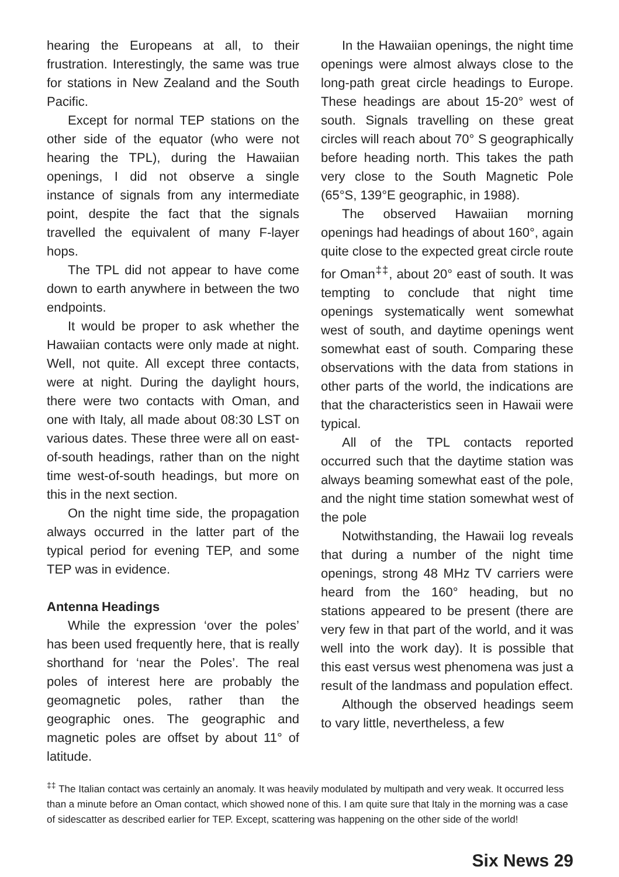hearing the Europeans at all, to their frustration. Interestingly, the same was true for stations in New Zealand and the South Pacific.
Except for normal TEP stations on the other side of the equator (who were not hearing the TPL), during the Hawaiian openings, I did not observe a single instance of signals from any intermediate point, despite the fact that the signals travelled the equivalent of many F-layer hops.
The TPL did not appear to have come down to earth anywhere in between the two endpoints.
It would be proper to ask whether the Hawaiian contacts were only made at night. Well, not quite. All except three contacts, were at night. During the daylight hours, there were two contacts with Oman, and one with Italy, all made about 08:30 LST on various dates. These three were all on east-of-south headings, rather than on the night time west-of-south headings, but more on this in the next section.
On the night time side, the propagation always occurred in the latter part of the typical period for evening TEP, and some TEP was in evidence.
Antenna Headings
While the expression ‘over the poles’ has been used frequently here, that is really shorthand for ‘near the Poles’. The real poles of interest here are probably the geomagnetic poles, rather than the geographic ones. The geographic and magnetic poles are offset by about 11° of latitude.
In the Hawaiian openings, the night time openings were almost always close to the long-path great circle headings to Europe. These headings are about 15-20° west of south. Signals travelling on these great circles will reach about 70° S geographically before heading north. This takes the path very close to the South Magnetic Pole (65°S, 139°E geographic, in 1988).
The observed Hawaiian morning openings had headings of about 160°, again quite close to the expected great circle route for Oman<sup>‡‡</sup>, about 20° east of south. It was tempting to conclude that night time openings systematically went somewhat west of south, and daytime openings went somewhat east of south. Comparing these observations with the data from stations in other parts of the world, the indications are that the characteristics seen in Hawaii were typical.
All of the TPL contacts reported occurred such that the daytime station was always beaming somewhat east of the pole, and the night time station somewhat west of the pole
Notwithstanding, the Hawaii log reveals that during a number of the night time openings, strong 48 MHz TV carriers were heard from the 160° heading, but no stations appeared to be present (there are very few in that part of the world, and it was well into the work day). It is possible that this east versus west phenomena was just a result of the landmass and population effect.
Although the observed headings seem to vary little, nevertheless, a few
<sup>‡‡</sup> The Italian contact was certainly an anomaly. It was heavily modulated by multipath and very weak. It occurred less than a minute before an Oman contact, which showed none of this. I am quite sure that Italy in the morning was a case of sidescatter as described earlier for TEP. Except, scattering was happening on the other side of the world!
Six News 29